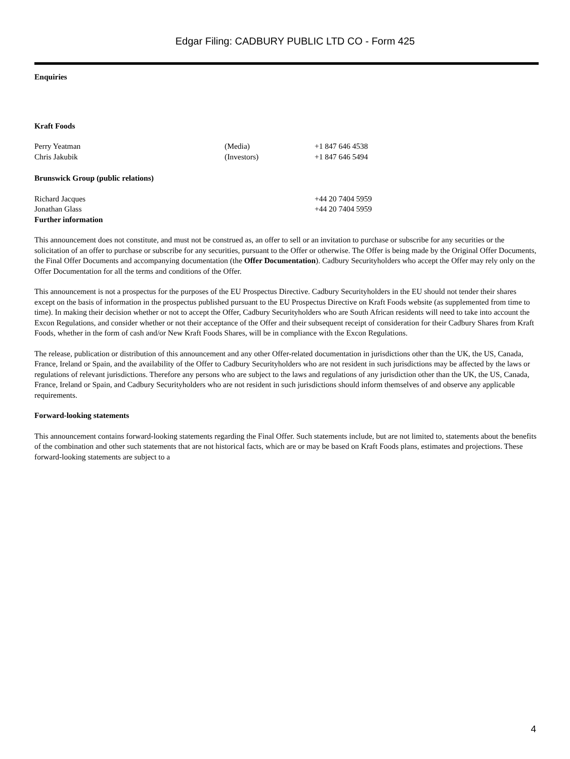Edgar Filing: CADBURY PUBLIC LTD CO - Form 425
Enquiries
Kraft Foods
| Perry Yeatman | (Media) | +1 847 646 4538 |
| Chris Jakubik | (Investors) | +1 847 646 5494 |
Brunswick Group (public relations)
| Richard Jacques | | +44 20 7404 5959 |
| Jonathan Glass | | +44 20 7404 5959 |
Further information
This announcement does not constitute, and must not be construed as, an offer to sell or an invitation to purchase or subscribe for any securities or the solicitation of an offer to purchase or subscribe for any securities, pursuant to the Offer or otherwise. The Offer is being made by the Original Offer Documents, the Final Offer Documents and accompanying documentation (the Offer Documentation). Cadbury Securityholders who accept the Offer may rely only on the Offer Documentation for all the terms and conditions of the Offer.
This announcement is not a prospectus for the purposes of the EU Prospectus Directive. Cadbury Securityholders in the EU should not tender their shares except on the basis of information in the prospectus published pursuant to the EU Prospectus Directive on Kraft Foods website (as supplemented from time to time). In making their decision whether or not to accept the Offer, Cadbury Securityholders who are South African residents will need to take into account the Excon Regulations, and consider whether or not their acceptance of the Offer and their subsequent receipt of consideration for their Cadbury Shares from Kraft Foods, whether in the form of cash and/or New Kraft Foods Shares, will be in compliance with the Excon Regulations.
The release, publication or distribution of this announcement and any other Offer-related documentation in jurisdictions other than the UK, the US, Canada, France, Ireland or Spain, and the availability of the Offer to Cadbury Securityholders who are not resident in such jurisdictions may be affected by the laws or regulations of relevant jurisdictions. Therefore any persons who are subject to the laws and regulations of any jurisdiction other than the UK, the US, Canada, France, Ireland or Spain, and Cadbury Securityholders who are not resident in such jurisdictions should inform themselves of and observe any applicable requirements.
Forward-looking statements
This announcement contains forward-looking statements regarding the Final Offer. Such statements include, but are not limited to, statements about the benefits of the combination and other such statements that are not historical facts, which are or may be based on Kraft Foods plans, estimates and projections. These forward-looking statements are subject to a
4